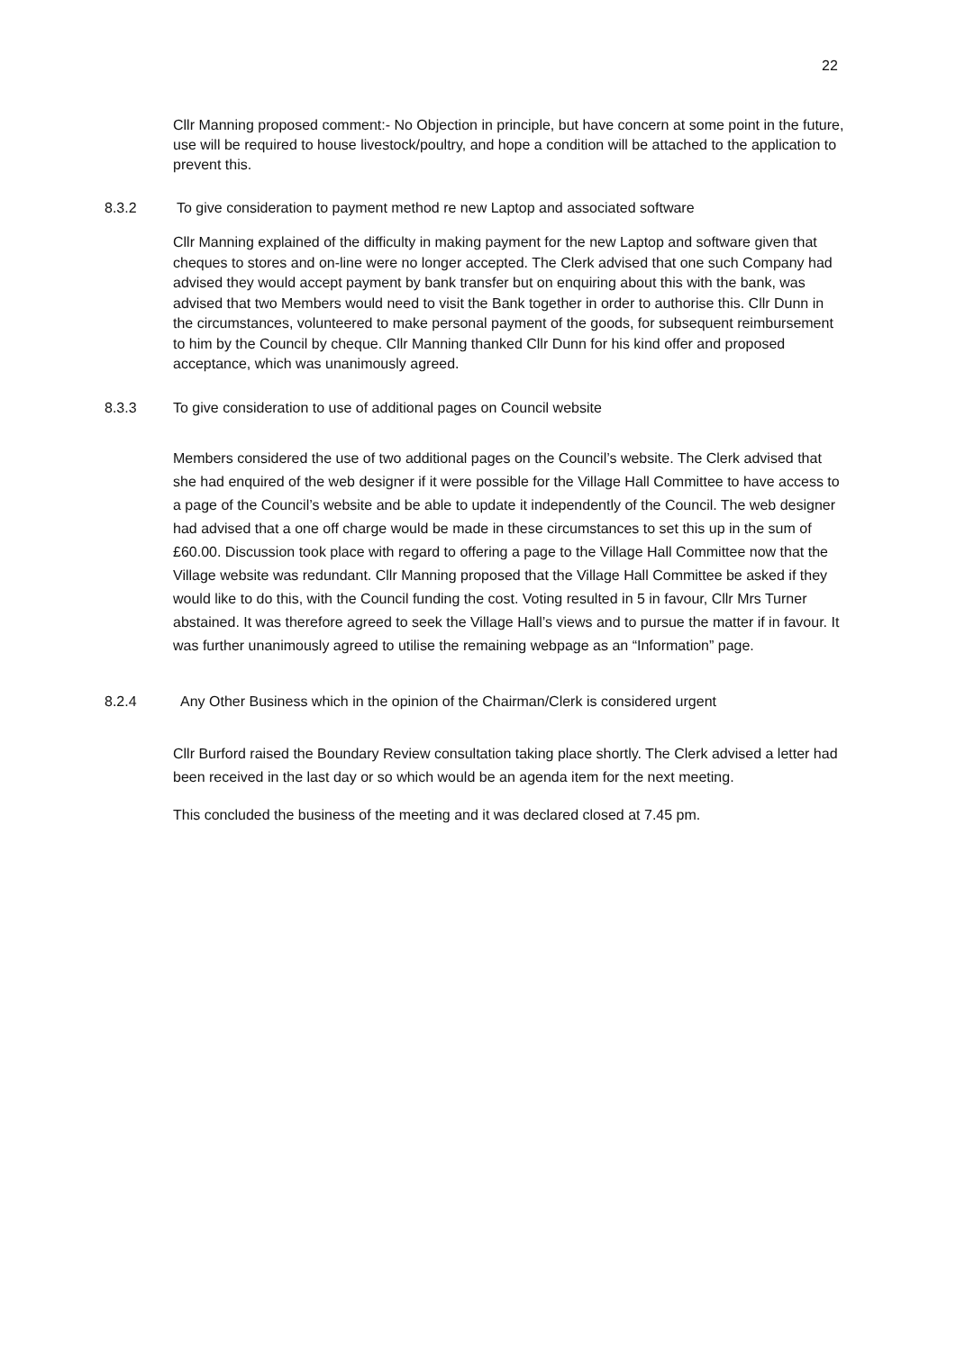22
Cllr Manning proposed comment:- No Objection in principle, but have concern at some point in the future, use will be required to house livestock/poultry, and hope a condition will be attached to the application to prevent this.
8.3.2 To give consideration to payment method re new Laptop and associated software
Cllr Manning explained of the difficulty in making payment for the new Laptop and software given that cheques to stores and on-line were no longer accepted. The Clerk advised that one such Company had advised they would accept payment by bank transfer but on enquiring about this with the bank, was advised that two Members would need to visit the Bank together in order to authorise this. Cllr Dunn in the circumstances, volunteered to make personal payment of the goods, for subsequent reimbursement to him by the Council by cheque. Cllr Manning thanked Cllr Dunn for his kind offer and proposed acceptance, which was unanimously agreed.
8.3.3 To give consideration to use of additional pages on Council website
Members considered the use of two additional pages on the Council’s website. The Clerk advised that she had enquired of the web designer if it were possible for the Village Hall Committee to have access to a page of the Council’s website and be able to update it independently of the Council. The web designer had advised that a one off charge would be made in these circumstances to set this up in the sum of £60.00. Discussion took place with regard to offering a page to the Village Hall Committee now that the Village website was redundant. Cllr Manning proposed that the Village Hall Committee be asked if they would like to do this, with the Council funding the cost. Voting resulted in 5 in favour, Cllr Mrs Turner abstained. It was therefore agreed to seek the Village Hall’s views and to pursue the matter if in favour. It was further unanimously agreed to utilise the remaining webpage as an “Information” page.
8.2.4 Any Other Business which in the opinion of the Chairman/Clerk is considered urgent
Cllr Burford raised the Boundary Review consultation taking place shortly. The Clerk advised a letter had been received in the last day or so which would be an agenda item for the next meeting.
This concluded the business of the meeting and it was declared closed at 7.45 pm.